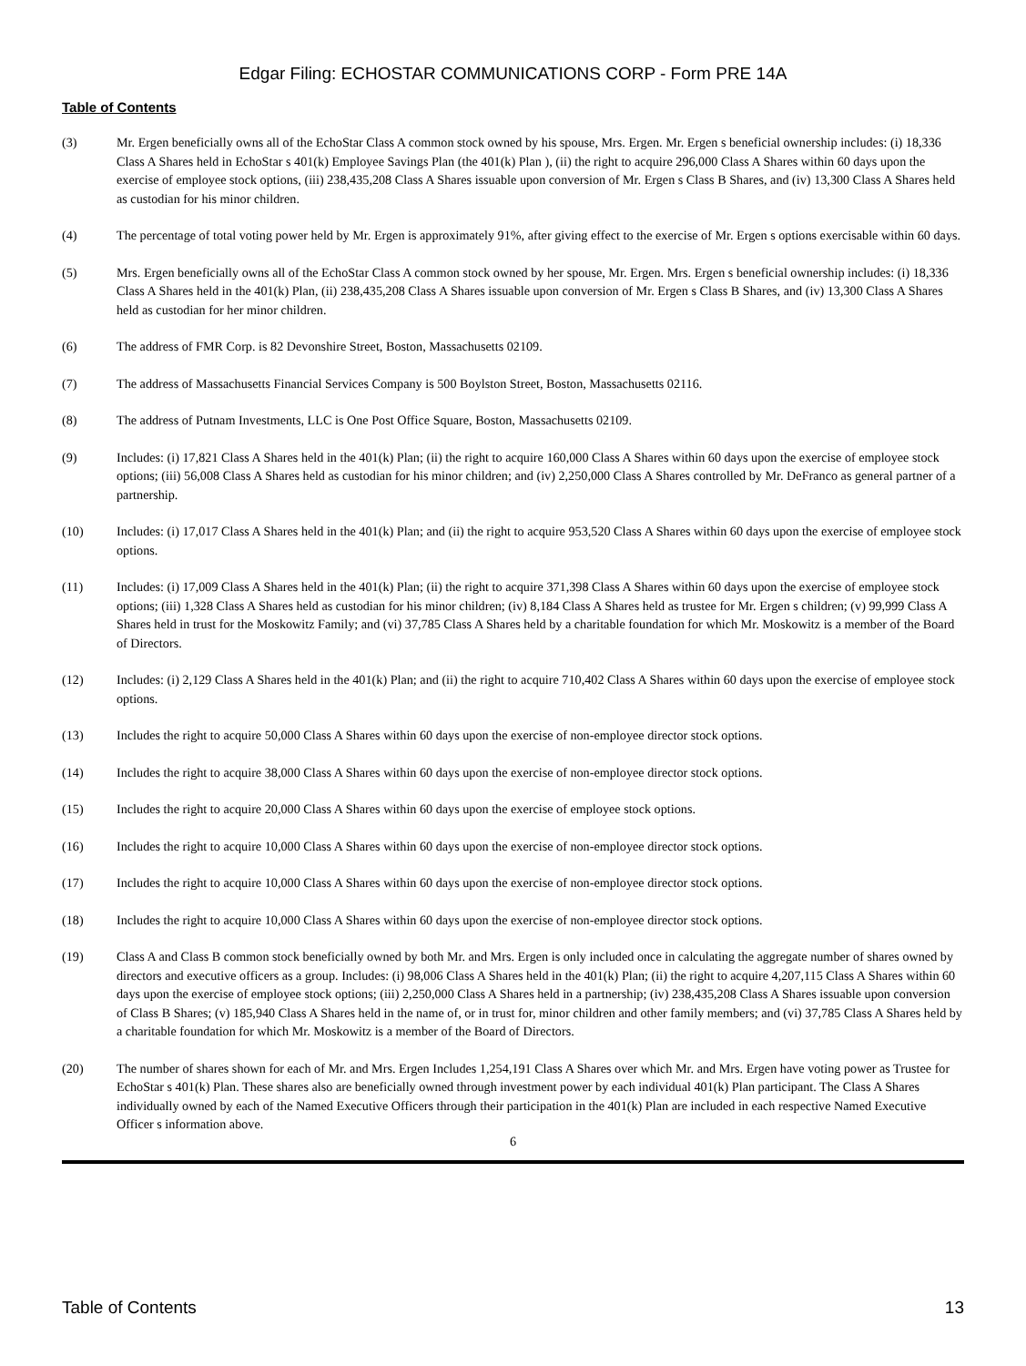Edgar Filing: ECHOSTAR COMMUNICATIONS CORP - Form PRE 14A
Table of Contents
(3) Mr. Ergen beneficially owns all of the EchoStar Class A common stock owned by his spouse, Mrs. Ergen. Mr. Ergen s beneficial ownership includes: (i) 18,336 Class A Shares held in EchoStar s 401(k) Employee Savings Plan (the 401(k) Plan ), (ii) the right to acquire 296,000 Class A Shares within 60 days upon the exercise of employee stock options, (iii) 238,435,208 Class A Shares issuable upon conversion of Mr. Ergen s Class B Shares, and (iv) 13,300 Class A Shares held as custodian for his minor children.
(4) The percentage of total voting power held by Mr. Ergen is approximately 91%, after giving effect to the exercise of Mr. Ergen s options exercisable within 60 days.
(5) Mrs. Ergen beneficially owns all of the EchoStar Class A common stock owned by her spouse, Mr. Ergen. Mrs. Ergen s beneficial ownership includes: (i) 18,336 Class A Shares held in the 401(k) Plan, (ii) 238,435,208 Class A Shares issuable upon conversion of Mr. Ergen s Class B Shares, and (iv) 13,300 Class A Shares held as custodian for her minor children.
(6) The address of FMR Corp. is 82 Devonshire Street, Boston, Massachusetts 02109.
(7) The address of Massachusetts Financial Services Company is 500 Boylston Street, Boston, Massachusetts 02116.
(8) The address of Putnam Investments, LLC is One Post Office Square, Boston, Massachusetts 02109.
(9) Includes: (i) 17,821 Class A Shares held in the 401(k) Plan; (ii) the right to acquire 160,000 Class A Shares within 60 days upon the exercise of employee stock options; (iii) 56,008 Class A Shares held as custodian for his minor children; and (iv) 2,250,000 Class A Shares controlled by Mr. DeFranco as general partner of a partnership.
(10) Includes: (i) 17,017 Class A Shares held in the 401(k) Plan; and (ii) the right to acquire 953,520 Class A Shares within 60 days upon the exercise of employee stock options.
(11) Includes: (i) 17,009 Class A Shares held in the 401(k) Plan; (ii) the right to acquire 371,398 Class A Shares within 60 days upon the exercise of employee stock options; (iii) 1,328 Class A Shares held as custodian for his minor children; (iv) 8,184 Class A Shares held as trustee for Mr. Ergen s children; (v) 99,999 Class A Shares held in trust for the Moskowitz Family; and (vi) 37,785 Class A Shares held by a charitable foundation for which Mr. Moskowitz is a member of the Board of Directors.
(12) Includes: (i) 2,129 Class A Shares held in the 401(k) Plan; and (ii) the right to acquire 710,402 Class A Shares within 60 days upon the exercise of employee stock options.
(13) Includes the right to acquire 50,000 Class A Shares within 60 days upon the exercise of non-employee director stock options.
(14) Includes the right to acquire 38,000 Class A Shares within 60 days upon the exercise of non-employee director stock options.
(15) Includes the right to acquire 20,000 Class A Shares within 60 days upon the exercise of employee stock options.
(16) Includes the right to acquire 10,000 Class A Shares within 60 days upon the exercise of non-employee director stock options.
(17) Includes the right to acquire 10,000 Class A Shares within 60 days upon the exercise of non-employee director stock options.
(18) Includes the right to acquire 10,000 Class A Shares within 60 days upon the exercise of non-employee director stock options.
(19) Class A and Class B common stock beneficially owned by both Mr. and Mrs. Ergen is only included once in calculating the aggregate number of shares owned by directors and executive officers as a group. Includes: (i) 98,006 Class A Shares held in the 401(k) Plan; (ii) the right to acquire 4,207,115 Class A Shares within 60 days upon the exercise of employee stock options; (iii) 2,250,000 Class A Shares held in a partnership; (iv) 238,435,208 Class A Shares issuable upon conversion of Class B Shares; (v) 185,940 Class A Shares held in the name of, or in trust for, minor children and other family members; and (vi) 37,785 Class A Shares held by a charitable foundation for which Mr. Moskowitz is a member of the Board of Directors.
(20) The number of shares shown for each of Mr. and Mrs. Ergen Includes 1,254,191 Class A Shares over which Mr. and Mrs. Ergen have voting power as Trustee for EchoStar s 401(k) Plan. These shares also are beneficially owned through investment power by each individual 401(k) Plan participant. The Class A Shares individually owned by each of the Named Executive Officers through their participation in the 401(k) Plan are included in each respective Named Executive Officer s information above.
6
Table of Contents 13